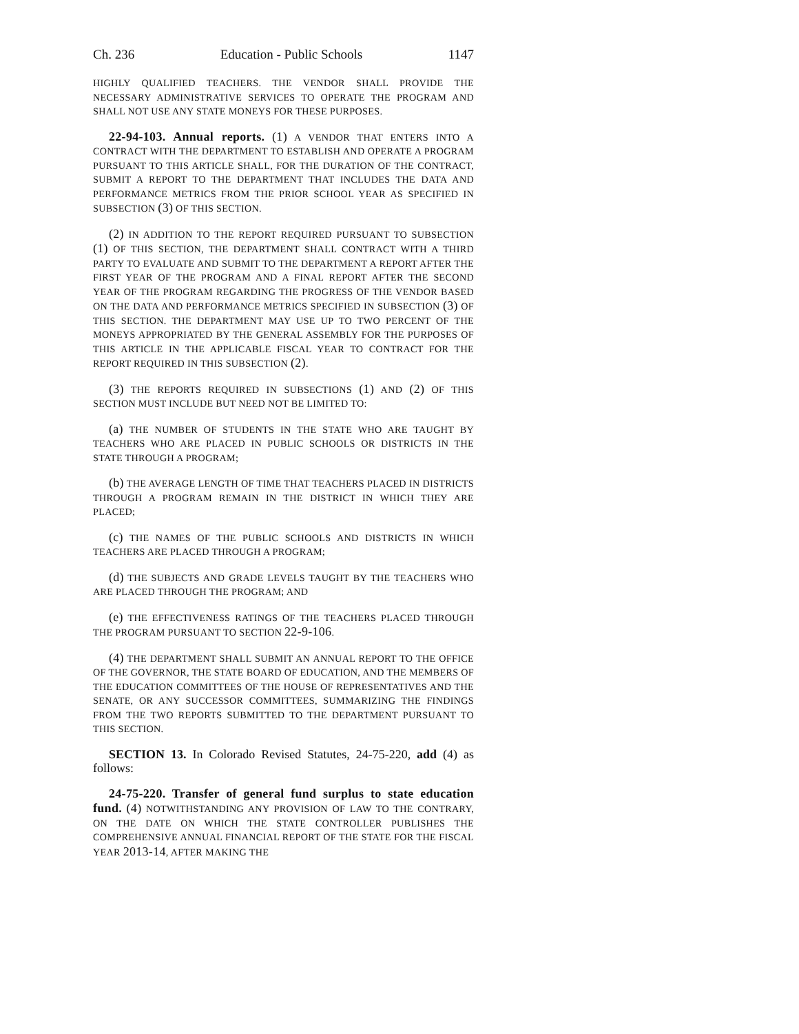Ch. 236 Education - Public Schools 1147
HIGHLY QUALIFIED TEACHERS. THE VENDOR SHALL PROVIDE THE NECESSARY ADMINISTRATIVE SERVICES TO OPERATE THE PROGRAM AND SHALL NOT USE ANY STATE MONEYS FOR THESE PURPOSES.
22-94-103. Annual reports. (1) A VENDOR THAT ENTERS INTO A CONTRACT WITH THE DEPARTMENT TO ESTABLISH AND OPERATE A PROGRAM PURSUANT TO THIS ARTICLE SHALL, FOR THE DURATION OF THE CONTRACT, SUBMIT A REPORT TO THE DEPARTMENT THAT INCLUDES THE DATA AND PERFORMANCE METRICS FROM THE PRIOR SCHOOL YEAR AS SPECIFIED IN SUBSECTION (3) OF THIS SECTION.
(2) IN ADDITION TO THE REPORT REQUIRED PURSUANT TO SUBSECTION (1) OF THIS SECTION, THE DEPARTMENT SHALL CONTRACT WITH A THIRD PARTY TO EVALUATE AND SUBMIT TO THE DEPARTMENT A REPORT AFTER THE FIRST YEAR OF THE PROGRAM AND A FINAL REPORT AFTER THE SECOND YEAR OF THE PROGRAM REGARDING THE PROGRESS OF THE VENDOR BASED ON THE DATA AND PERFORMANCE METRICS SPECIFIED IN SUBSECTION (3) OF THIS SECTION. THE DEPARTMENT MAY USE UP TO TWO PERCENT OF THE MONEYS APPROPRIATED BY THE GENERAL ASSEMBLY FOR THE PURPOSES OF THIS ARTICLE IN THE APPLICABLE FISCAL YEAR TO CONTRACT FOR THE REPORT REQUIRED IN THIS SUBSECTION (2).
(3) THE REPORTS REQUIRED IN SUBSECTIONS (1) AND (2) OF THIS SECTION MUST INCLUDE BUT NEED NOT BE LIMITED TO:
(a) THE NUMBER OF STUDENTS IN THE STATE WHO ARE TAUGHT BY TEACHERS WHO ARE PLACED IN PUBLIC SCHOOLS OR DISTRICTS IN THE STATE THROUGH A PROGRAM;
(b) THE AVERAGE LENGTH OF TIME THAT TEACHERS PLACED IN DISTRICTS THROUGH A PROGRAM REMAIN IN THE DISTRICT IN WHICH THEY ARE PLACED;
(c) THE NAMES OF THE PUBLIC SCHOOLS AND DISTRICTS IN WHICH TEACHERS ARE PLACED THROUGH A PROGRAM;
(d) THE SUBJECTS AND GRADE LEVELS TAUGHT BY THE TEACHERS WHO ARE PLACED THROUGH THE PROGRAM; AND
(e) THE EFFECTIVENESS RATINGS OF THE TEACHERS PLACED THROUGH THE PROGRAM PURSUANT TO SECTION 22-9-106.
(4) THE DEPARTMENT SHALL SUBMIT AN ANNUAL REPORT TO THE OFFICE OF THE GOVERNOR, THE STATE BOARD OF EDUCATION, AND THE MEMBERS OF THE EDUCATION COMMITTEES OF THE HOUSE OF REPRESENTATIVES AND THE SENATE, OR ANY SUCCESSOR COMMITTEES, SUMMARIZING THE FINDINGS FROM THE TWO REPORTS SUBMITTED TO THE DEPARTMENT PURSUANT TO THIS SECTION.
SECTION 13. In Colorado Revised Statutes, 24-75-220, add (4) as follows:
24-75-220. Transfer of general fund surplus to state education fund. (4) NOTWITHSTANDING ANY PROVISION OF LAW TO THE CONTRARY, ON THE DATE ON WHICH THE STATE CONTROLLER PUBLISHES THE COMPREHENSIVE ANNUAL FINANCIAL REPORT OF THE STATE FOR THE FISCAL YEAR 2013-14, AFTER MAKING THE